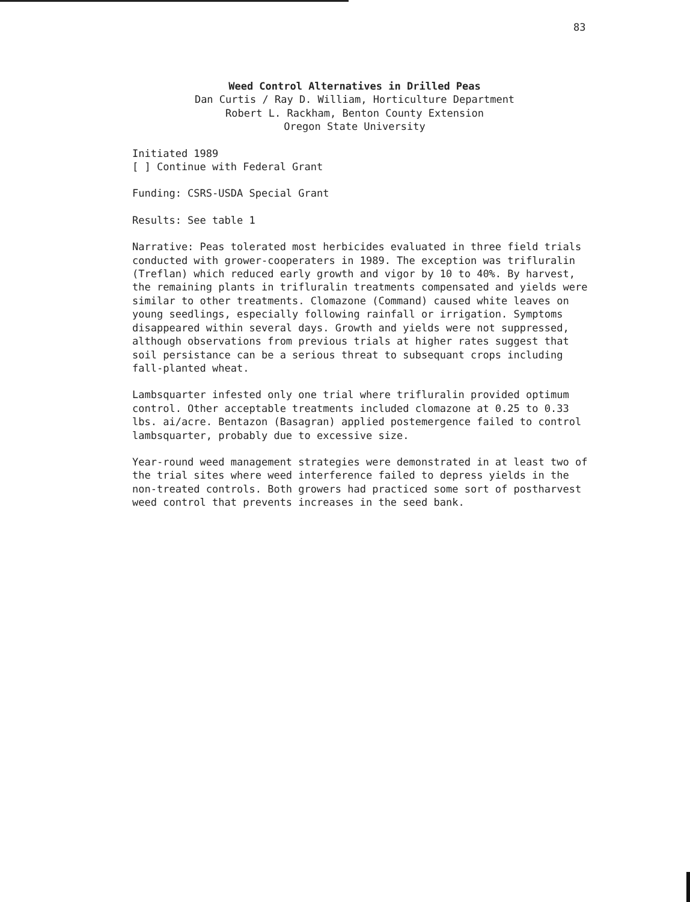83
Weed Control Alternatives in Drilled Peas
Dan Curtis / Ray D. William, Horticulture Department
Robert L. Rackham, Benton County Extension
Oregon State University
Initiated 1989
[ ] Continue with Federal Grant
Funding: CSRS-USDA Special Grant
Results: See table 1
Narrative: Peas tolerated most herbicides evaluated in three field trials conducted with grower-cooperaters in 1989. The exception was trifluralin (Treflan) which reduced early growth and vigor by 10 to 40%. By harvest, the remaining plants in trifluralin treatments compensated and yields were similar to other treatments. Clomazone (Command) caused white leaves on young seedlings, especially following rainfall or irrigation. Symptoms disappeared within several days. Growth and yields were not suppressed, although observations from previous trials at higher rates suggest that soil persistance can be a serious threat to subsequant crops including fall-planted wheat.
Lambsquarter infested only one trial where trifluralin provided optimum control. Other acceptable treatments included clomazone at 0.25 to 0.33 lbs. ai/acre. Bentazon (Basagran) applied postemergence failed to control lambsquarter, probably due to excessive size.
Year-round weed management strategies were demonstrated in at least two of the trial sites where weed interference failed to depress yields in the non-treated controls. Both growers had practiced some sort of postharvest weed control that prevents increases in the seed bank.